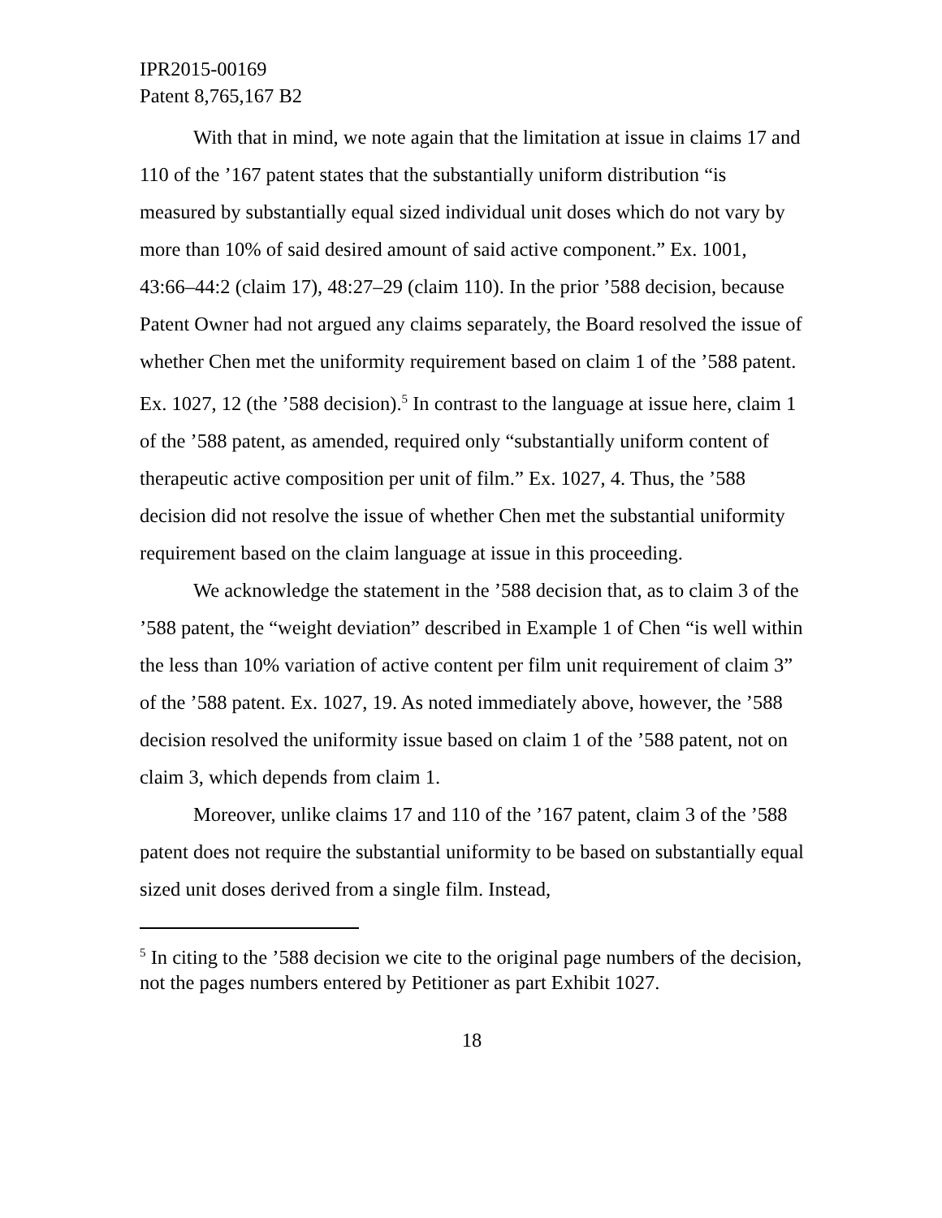IPR2015-00169
Patent 8,765,167 B2
With that in mind, we note again that the limitation at issue in claims 17 and 110 of the ’167 patent states that the substantially uniform distribution “is measured by substantially equal sized individual unit doses which do not vary by more than 10% of said desired amount of said active component.” Ex. 1001, 43:66–44:2 (claim 17), 48:27–29 (claim 110). In the prior ’588 decision, because Patent Owner had not argued any claims separately, the Board resolved the issue of whether Chen met the uniformity requirement based on claim 1 of the ’588 patent. Ex. 1027, 12 (the ’588 decision).<sup>5</sup> In contrast to the language at issue here, claim 1 of the ’588 patent, as amended, required only “substantially uniform content of therapeutic active composition per unit of film.” Ex. 1027, 4. Thus, the ’588 decision did not resolve the issue of whether Chen met the substantial uniformity requirement based on the claim language at issue in this proceeding.
We acknowledge the statement in the ’588 decision that, as to claim 3 of the ’588 patent, the “weight deviation” described in Example 1 of Chen “is well within the less than 10% variation of active content per film unit requirement of claim 3” of the ’588 patent. Ex. 1027, 19. As noted immediately above, however, the ’588 decision resolved the uniformity issue based on claim 1 of the ’588 patent, not on claim 3, which depends from claim 1.
Moreover, unlike claims 17 and 110 of the ’167 patent, claim 3 of the ’588 patent does not require the substantial uniformity to be based on substantially equal sized unit doses derived from a single film. Instead,
<sup>5</sup> In citing to the ’588 decision we cite to the original page numbers of the decision, not the pages numbers entered by Petitioner as part Exhibit 1027.
18